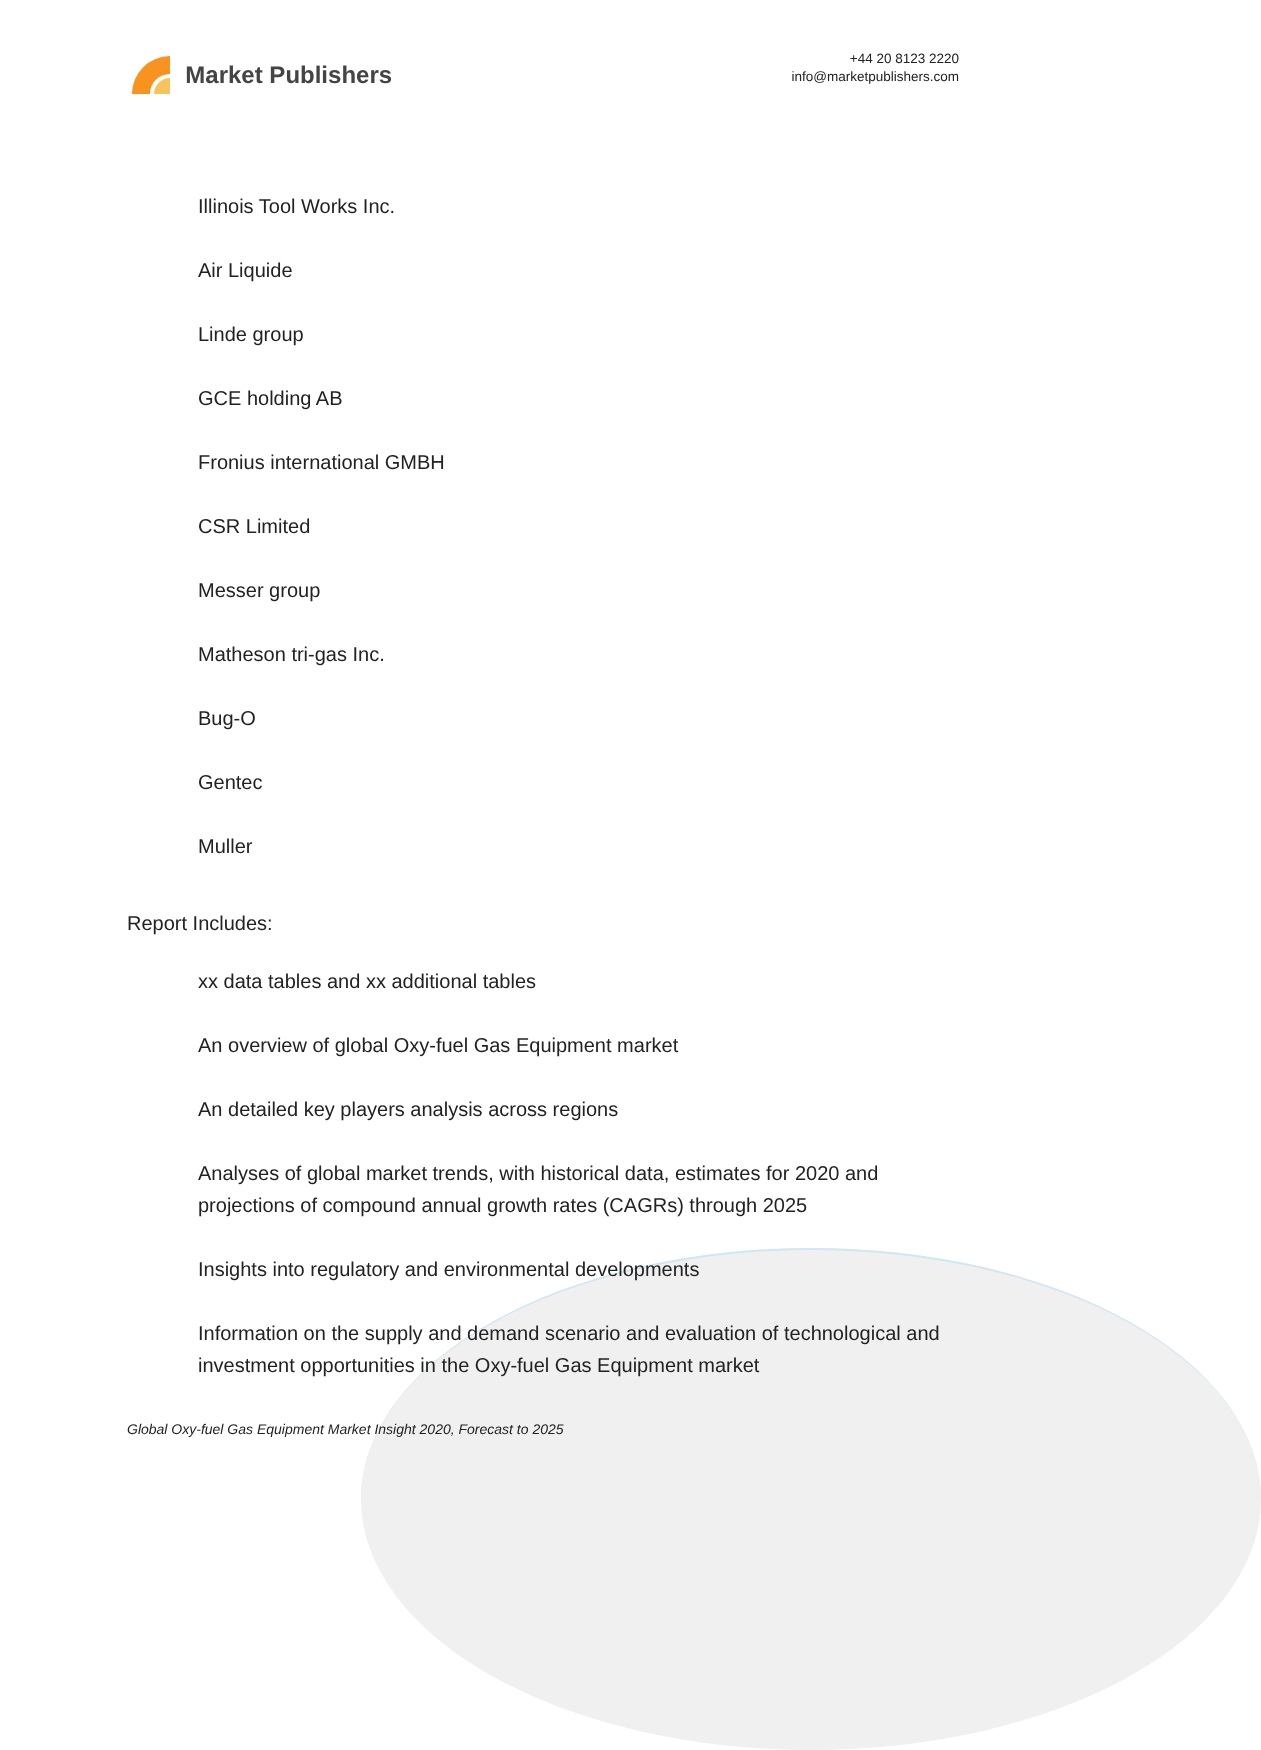Market Publishers
+44 20 8123 2220
info@marketpublishers.com
Illinois Tool Works Inc.
Air Liquide
Linde group
GCE holding AB
Fronius international GMBH
CSR Limited
Messer group
Matheson tri-gas Inc.
Bug-O
Gentec
Muller
Report Includes:
xx data tables and xx additional tables
An overview of global Oxy-fuel Gas Equipment market
An detailed key players analysis across regions
Analyses of global market trends, with historical data, estimates for 2020 and projections of compound annual growth rates (CAGRs) through 2025
Insights into regulatory and environmental developments
Information on the supply and demand scenario and evaluation of technological and investment opportunities in the Oxy-fuel Gas Equipment market
Global Oxy-fuel Gas Equipment Market Insight 2020, Forecast to 2025